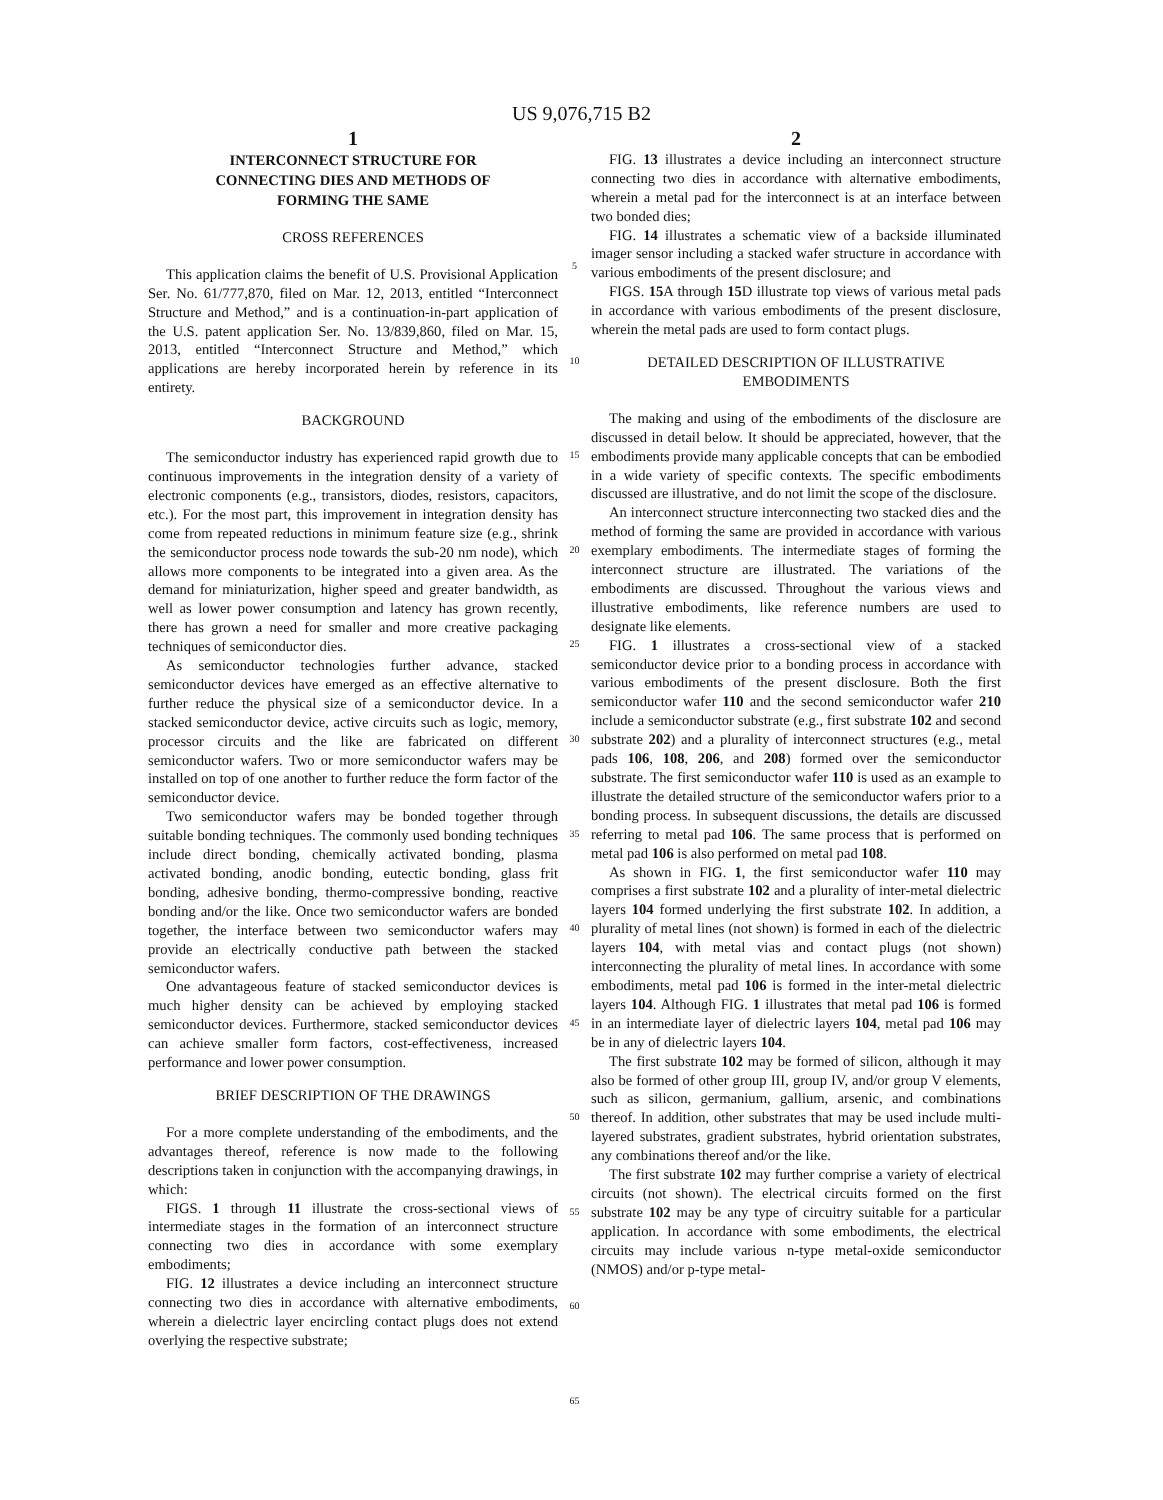US 9,076,715 B2
1
INTERCONNECT STRUCTURE FOR
CONNECTING DIES AND METHODS OF
FORMING THE SAME
CROSS REFERENCES
This application claims the benefit of U.S. Provisional Application Ser. No. 61/777,870, filed on Mar. 12, 2013, entitled “Interconnect Structure and Method,” and is a continuation-in-part application of the U.S. patent application Ser. No. 13/839,860, filed on Mar. 15, 2013, entitled “Interconnect Structure and Method,” which applications are hereby incorporated herein by reference in its entirety.
BACKGROUND
The semiconductor industry has experienced rapid growth due to continuous improvements in the integration density of a variety of electronic components (e.g., transistors, diodes, resistors, capacitors, etc.). For the most part, this improvement in integration density has come from repeated reductions in minimum feature size (e.g., shrink the semiconductor process node towards the sub-20 nm node), which allows more components to be integrated into a given area. As the demand for miniaturization, higher speed and greater bandwidth, as well as lower power consumption and latency has grown recently, there has grown a need for smaller and more creative packaging techniques of semiconductor dies.
As semiconductor technologies further advance, stacked semiconductor devices have emerged as an effective alternative to further reduce the physical size of a semiconductor device. In a stacked semiconductor device, active circuits such as logic, memory, processor circuits and the like are fabricated on different semiconductor wafers. Two or more semiconductor wafers may be installed on top of one another to further reduce the form factor of the semiconductor device.
Two semiconductor wafers may be bonded together through suitable bonding techniques. The commonly used bonding techniques include direct bonding, chemically activated bonding, plasma activated bonding, anodic bonding, eutectic bonding, glass frit bonding, adhesive bonding, thermo-compressive bonding, reactive bonding and/or the like. Once two semiconductor wafers are bonded together, the interface between two semiconductor wafers may provide an electrically conductive path between the stacked semiconductor wafers.
One advantageous feature of stacked semiconductor devices is much higher density can be achieved by employing stacked semiconductor devices. Furthermore, stacked semiconductor devices can achieve smaller form factors, cost-effectiveness, increased performance and lower power consumption.
BRIEF DESCRIPTION OF THE DRAWINGS
For a more complete understanding of the embodiments, and the advantages thereof, reference is now made to the following descriptions taken in conjunction with the accompanying drawings, in which:
FIGS. 1 through 11 illustrate the cross-sectional views of intermediate stages in the formation of an interconnect structure connecting two dies in accordance with some exemplary embodiments;
FIG. 12 illustrates a device including an interconnect structure connecting two dies in accordance with alternative embodiments, wherein a dielectric layer encircling contact plugs does not extend overlying the respective substrate;
5
10
15
20
25
30
35
40
45
50
55
60
65
2
FIG. 13 illustrates a device including an interconnect structure connecting two dies in accordance with alternative embodiments, wherein a metal pad for the interconnect is at an interface between two bonded dies;
FIG. 14 illustrates a schematic view of a backside illuminated imager sensor including a stacked wafer structure in accordance with various embodiments of the present disclosure; and
FIGS. 15 A through 15 D illustrate top views of various metal pads in accordance with various embodiments of the present disclosure, wherein the metal pads are used to form contact plugs.
DETAILED DESCRIPTION OF ILLUSTRATIVE
EMBODIMENTS
The making and using of the embodiments of the disclosure are discussed in detail below. It should be appreciated, however, that the embodiments provide many applicable concepts that can be embodied in a wide variety of specific contexts. The specific embodiments discussed are illustrative, and do not limit the scope of the disclosure.
An interconnect structure interconnecting two stacked dies and the method of forming the same are provided in accordance with various exemplary embodiments. The intermediate stages of forming the interconnect structure are illustrated. The variations of the embodiments are discussed. Throughout the various views and illustrative embodiments, like reference numbers are used to designate like elements.
FIG. 1 illustrates a cross-sectional view of a stacked semiconductor device prior to a bonding process in accordance with various embodiments of the present disclosure. Both the first semiconductor wafer 110 and the second semiconductor wafer 210 include a semiconductor substrate (e.g., first substrate 102 and second substrate 202) and a plurality of interconnect structures (e.g., metal pads 106, 108, 206, and 208) formed over the semiconductor substrate. The first semiconductor wafer 110 is used as an example to illustrate the detailed structure of the semiconductor wafers prior to a bonding process. In subsequent discussions, the details are discussed referring to metal pad 106. The same process that is performed on metal pad 106 is also performed on metal pad 108.
As shown in FIG. 1, the first semiconductor wafer 110 may comprises a first substrate 102 and a plurality of inter-metal dielectric layers 104 formed underlying the first substrate 102. In addition, a plurality of metal lines (not shown) is formed in each of the dielectric layers 104, with metal vias and contact plugs (not shown) interconnecting the plurality of metal lines. In accordance with some embodiments, metal pad 106 is formed in the inter-metal dielectric layers 104. Although FIG. 1 illustrates that metal pad 106 is formed in an intermediate layer of dielectric layers 104, metal pad 106 may be in any of dielectric layers 104.
The first substrate 102 may be formed of silicon, although it may also be formed of other group III, group IV, and/or group V elements, such as silicon, germanium, gallium, arsenic, and combinations thereof. In addition, other substrates that may be used include multi-layered substrates, gradient substrates, hybrid orientation substrates, any combinations thereof and/or the like.
The first substrate 102 may further comprise a variety of electrical circuits (not shown). The electrical circuits formed on the first substrate 102 may be any type of circuitry suitable for a particular application. In accordance with some embodiments, the electrical circuits may include various n-type metal-oxide semiconductor (NMOS) and/or p-type metal-